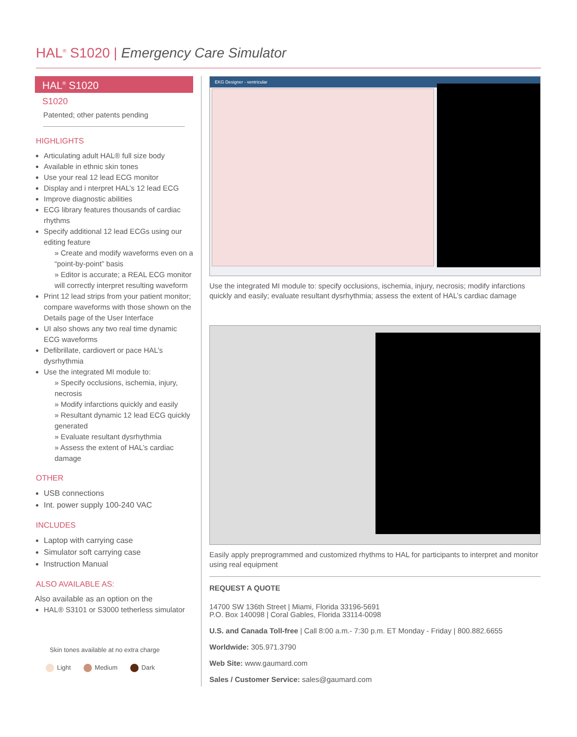HAL<sup>®</sup> S1020 | Emergency Care Simulator
HAL<sup>®</sup> S1020
S1020
Patented; other patents pending
HIGHLIGHTS
Articulating adult HAL® full size body
Available in ethnic skin tones
Use your real 12 lead ECG monitor
Display and i nterpret HAL’s 12 lead ECG
Improve diagnostic abilities
ECG library features thousands of cardiac rhythms
Specify additional 12 lead ECGs using our editing feature
» Create and modify waveforms even on a “point-by-point” basis
» Editor is accurate; a REAL ECG monitor will correctly interpret resulting waveform
Print 12 lead strips from your patient monitor; compare waveforms with those shown on the Details page of the User Interface
UI also shows any two real time dynamic ECG waveforms
Defibrillate, cardiovert or pace HAL’s dysrhythmia
Use the integrated MI module to:
» Specify occlusions, ischemia, injury, necrosis
» Modify infarctions quickly and easily
» Resultant dynamic 12 lead ECG quickly generated
» Evaluate resultant dysrhythmia
» Assess the extent of HAL’s cardiac damage
OTHER
USB connections
Int. power supply 100-240 VAC
INCLUDES
Laptop with carrying case
Simulator soft carrying case
Instruction Manual
ALSO AVAILABLE AS:
Also available as an option on the
HAL® S3101 or S3000 tetherless simulator
Skin tones available at no extra charge
Light Medium Dark
EKG Designer - ventricular
Use the integrated MI module to: specify occlusions, ischemia, injury, necrosis; modify infarctions quickly and easily; evaluate resultant dysrhythmia; assess the extent of HAL’s cardiac damage
Easily apply preprogrammed and customized rhythms to HAL for participants to interpret and monitor using real equipment
REQUEST A QUOTE
14700 SW 136th Street | Miami, Florida 33196-5691
P.O. Box 140098 | Coral Gables, Florida 33114-0098
U.S. and Canada Toll-free | Call 8:00 a.m.- 7:30 p.m. ET Monday - Friday | 800.882.6655
Worldwide: 305.971.3790
Web Site: www.gaumard.com
Sales / Customer Service: sales@gaumard.com